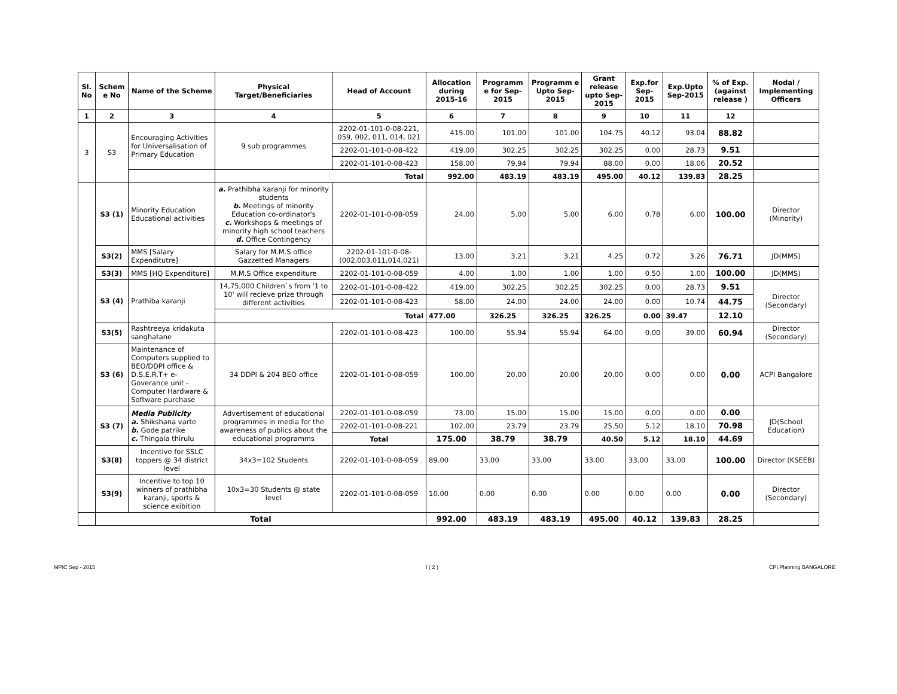| Sl. No | Schem e No | Name of the Scheme | Physical Target/Beneficiaries | Head of Account | Allocation during 2015-16 | Programm e for Sep-2015 | Programm e Upto Sep-2015 | Grant release upto Sep-2015 | Exp.for Sep-2015 | Exp.Upto Sep-2015 | % of Exp. (against release ) | Nodal / Implementing Officers |
| --- | --- | --- | --- | --- | --- | --- | --- | --- | --- | --- | --- | --- |
| 1 | 2 | 3 | 4 | 5 | 6 | 7 | 8 | 9 | 10 | 11 | 12 | |
| 3 | S3 | Encouraging Activities for Universalisation of Primary Education | 9 sub programmes | 2202-01-101-0-08-221, 059, 002, 011, 014, 021 | 415.00 | 101.00 | 101.00 | 104.75 | 40.12 | 93.04 | 88.82 | |
| | | | | 2202-01-101-0-08-422 | 419.00 | 302.25 | 302.25 | 302.25 | 0.00 | 28.73 | 9.51 | |
| | | | | 2202-01-101-0-08-423 | 158.00 | 79.94 | 79.94 | 88.00 | 0.00 | 18.06 | 20.52 | |
| | | | Total | | 992.00 | 483.19 | 483.19 | 495.00 | 40.12 | 139.83 | 28.25 | |
| | S3 (1) | Minority Education Educational activities | a. Prathibha karanji for minority students b. Meetings of minority Education co-ordinator's c. Workshops & meetings of minority high school teachers d. Office Contingency | 2202-01-101-0-08-059 | 24.00 | 5.00 | 5.00 | 6.00 | 0.78 | 6.00 | 100.00 | Director (Minority) |
| | S3(2) | MMS [Salary Expenditutre] | Salary for M.M.S office Gazzetted Managers | 2202-01-101-0-08-(002,003,011,014,021) | 13.00 | 3.21 | 3.21 | 4.25 | 0.72 | 3.26 | 76.71 | JD(MMS) |
| | S3(3) | MMS [HQ Expenditure] | M.M.S Office expenditure | 2202-01-101-0-08-059 | 4.00 | 1.00 | 1.00 | 1.00 | 0.50 | 1.00 | 100.00 | JD(MMS) |
| | S3 (4) | Prathiba karanji | 14,75,000 Children`s from '1 to 10' will recieve prize through different activities | 2202-01-101-0-08-422 | 419.00 | 302.25 | 302.25 | 302.25 | 0.00 | 28.73 | 9.51 | Director (Secondary) |
| | | | | 2202-01-101-0-08-423 | 58.00 | 24.00 | 24.00 | 24.00 | 0.00 | 10.74 | 44.75 | |
| | | | Total | | 477.00 | 326.25 | 326.25 | 326.25 | 0.00 | 39.47 | 12.10 | |
| | S3(5) | Rashtreeya kridakuta sanghatane | | 2202-01-101-0-08-423 | 100.00 | 55.94 | 55.94 | 64.00 | 0.00 | 39.00 | 60.94 | Director (Secondary) |
| | S3 (6) | Maintenance of Computers supplied to BEO/DDPI office & D.S.E.R.T+ e-Goverance unit - Computer Hardware & Software purchase | 34 DDPI & 204 BEO office | 2202-01-101-0-08-059 | 100.00 | 20.00 | 20.00 | 20.00 | 0.00 | 0.00 | 0.00 | ACPI Bangalore |
| | S3 (7) | Media Publicity a. Shikshana varte b. Gode patrike c. Thingala thirulu | Advertisement of educational programmes in media for the awareness of publics about the educational programms | 2202-01-101-0-08-059 | 73.00 | 15.00 | 15.00 | 15.00 | 0.00 | 0.00 | 0.00 | JD(School Education) |
| | | | | 2202-01-101-0-08-221 | 102.00 | 23.79 | 23.79 | 25.50 | 5.12 | 18.10 | 70.98 | |
| | | | | Total | 175.00 | 38.79 | 38.79 | 40.50 | 5.12 | 18.10 | 44.69 | |
| | S3(8) | Incentive for SSLC toppers @ 34 district level | 34x3=102 Students | 2202-01-101-0-08-059 | 89.00 | 33.00 | 33.00 | 33.00 | 33.00 | 33.00 | 100.00 | Director (KSEEB) |
| | S3(9) | Incentive to top 10 winners of prathibha karanji, sports & science exibition | 10x3=30 Students @ state level | 2202-01-101-0-08-059 | 10.00 | 0.00 | 0.00 | 0.00 | 0.00 | 0.00 | 0.00 | Director (Secondary) |
| | Total | | | | 992.00 | 483.19 | 483.19 | 495.00 | 40.12 | 139.83 | 28.25 | |
MPIC Sep - 2015 I ( 2 ) CPI,Planning BANGALORE